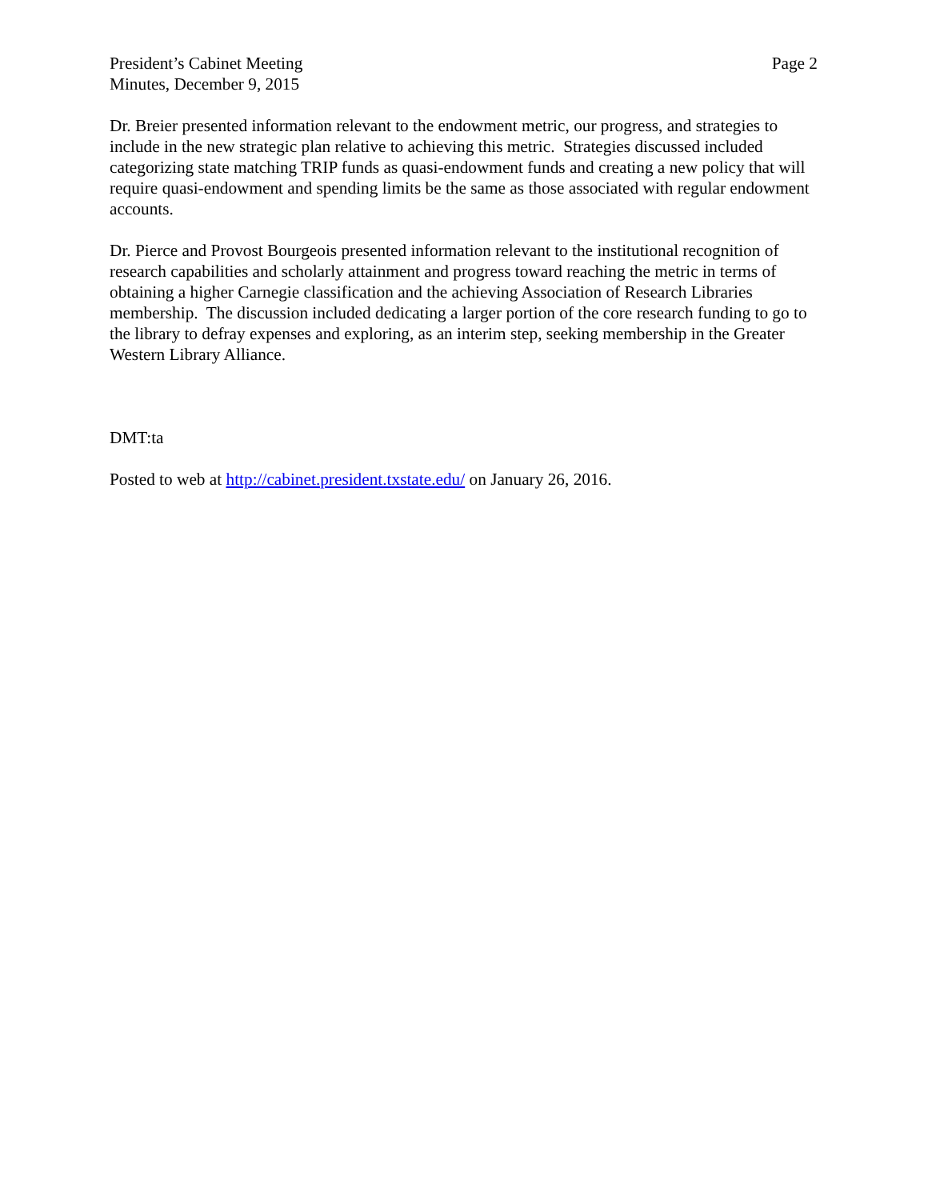President’s Cabinet Meeting
Minutes, December 9, 2015
Page 2
Dr. Breier presented information relevant to the endowment metric, our progress, and strategies to include in the new strategic plan relative to achieving this metric. Strategies discussed included categorizing state matching TRIP funds as quasi-endowment funds and creating a new policy that will require quasi-endowment and spending limits be the same as those associated with regular endowment accounts.
Dr. Pierce and Provost Bourgeois presented information relevant to the institutional recognition of research capabilities and scholarly attainment and progress toward reaching the metric in terms of obtaining a higher Carnegie classification and the achieving Association of Research Libraries membership. The discussion included dedicating a larger portion of the core research funding to go to the library to defray expenses and exploring, as an interim step, seeking membership in the Greater Western Library Alliance.
DMT:ta
Posted to web at http://cabinet.president.txstate.edu/ on January 26, 2016.